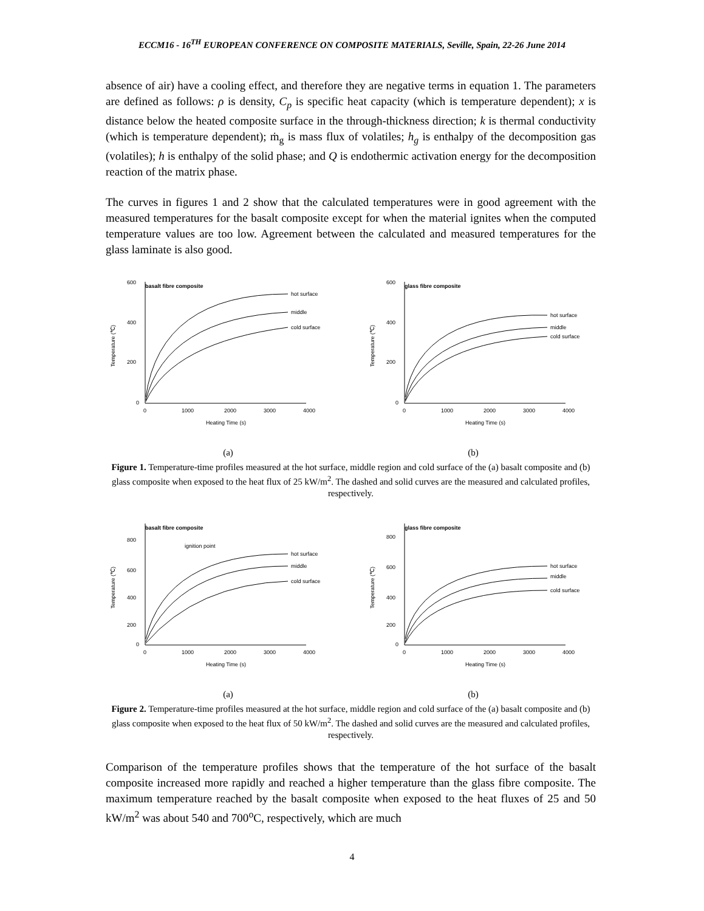ECCM16 - 16<sup>TH</sup> EUROPEAN CONFERENCE ON COMPOSITE MATERIALS, Seville, Spain, 22-26 June 2014
absence of air) have a cooling effect, and therefore they are negative terms in equation 1. The parameters are defined as follows: ρ is density, C<sub>p</sub> is specific heat capacity (which is temperature dependent); x is distance below the heated composite surface in the through-thickness direction; k is thermal conductivity (which is temperature dependent); ṁ<sub>g</sub> is mass flux of volatiles; h<sub>g</sub> is enthalpy of the decomposition gas (volatiles); h is enthalpy of the solid phase; and Q is endothermic activation energy for the decomposition reaction of the matrix phase.
The curves in figures 1 and 2 show that the calculated temperatures were in good agreement with the measured temperatures for the basalt composite except for when the material ignites when the computed temperature values are too low. Agreement between the calculated and measured temperatures for the glass laminate is also good.
basalt fibre composite
600
400
200
0
0
1000
2000
3000
4000
Heating Time (s)
Temperature (℃)
hot surface
middle
cold surface
glass fibre composite
600
400
200
0
0
1000
2000
3000
4000
Heating Time (s)
Temperature (℃)
hot surface
middle
cold surface
(a) (b)
Figure 1. Temperature-time profiles measured at the hot surface, middle region and cold surface of the (a) basalt composite and (b) glass composite when exposed to the heat flux of 25 kW/m<sup>2</sup>. The dashed and solid curves are the measured and calculated profiles, respectively.
basalt fibre composite
ignition point
800
600
400
200
0
0
1000
2000
3000
4000
Heating Time (s)
Temperature (℃)
hot surface
middle
cold surface
glass fibre composite
800
600
400
200
0
0
1000
2000
3000
4000
Heating Time (s)
Temperature (℃)
hot surface
middle
cold surface
(a) (b)
Figure 2. Temperature-time profiles measured at the hot surface, middle region and cold surface of the (a) basalt composite and (b) glass composite when exposed to the heat flux of 50 kW/m<sup>2</sup>. The dashed and solid curves are the measured and calculated profiles, respectively.
Comparison of the temperature profiles shows that the temperature of the hot surface of the basalt composite increased more rapidly and reached a higher temperature than the glass fibre composite. The maximum temperature reached by the basalt composite when exposed to the heat fluxes of 25 and 50 kW/m<sup>2</sup> was about 540 and 700<sup>o</sup>C, respectively, which are much
4